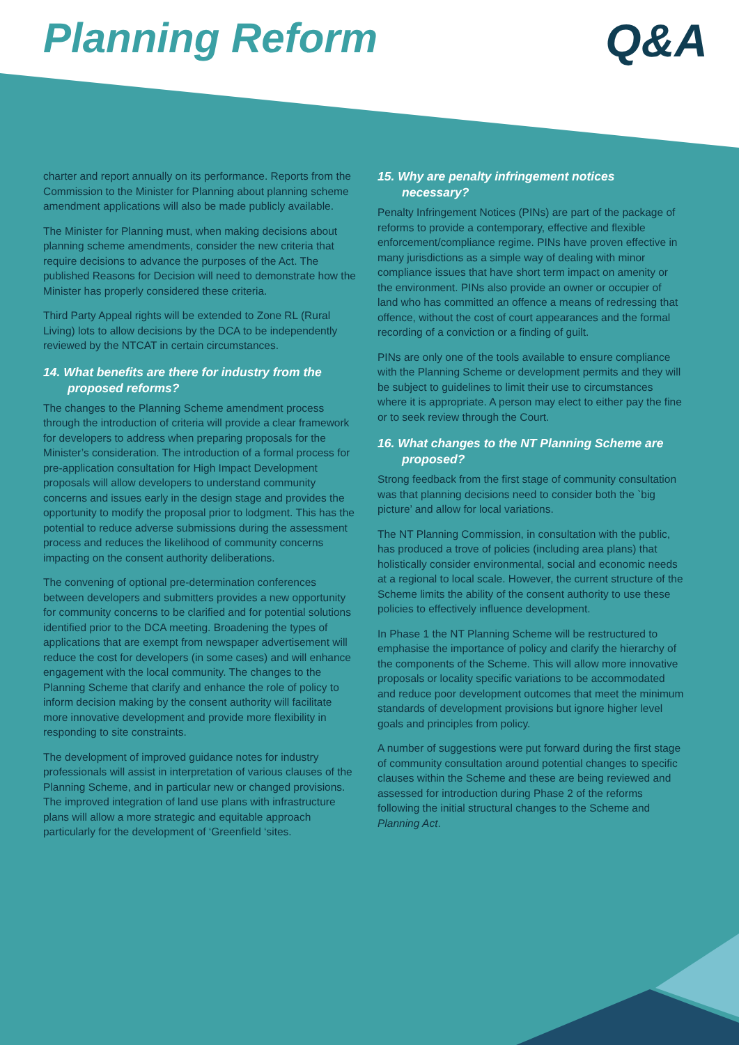Planning Reform Q&A
charter and report annually on its performance. Reports from the Commission to the Minister for Planning about planning scheme amendment applications will also be made publicly available.
The Minister for Planning must, when making decisions about planning scheme amendments, consider the new criteria that require decisions to advance the purposes of the Act. The published Reasons for Decision will need to demonstrate how the Minister has properly considered these criteria.
Third Party Appeal rights will be extended to Zone RL (Rural Living) lots to allow decisions by the DCA to be independently reviewed by the NTCAT in certain circumstances.
14. What benefits are there for industry from the proposed reforms?
The changes to the Planning Scheme amendment process through the introduction of criteria will provide a clear framework for developers to address when preparing proposals for the Minister’s consideration. The introduction of a formal process for pre-application consultation for High Impact Development proposals will allow developers to understand community concerns and issues early in the design stage and provides the opportunity to modify the proposal prior to lodgment. This has the potential to reduce adverse submissions during the assessment process and reduces the likelihood of community concerns impacting on the consent authority deliberations.
The convening of optional pre-determination conferences between developers and submitters provides a new opportunity for community concerns to be clarified and for potential solutions identified prior to the DCA meeting. Broadening the types of applications that are exempt from newspaper advertisement will reduce the cost for developers (in some cases) and will enhance engagement with the local community. The changes to the Planning Scheme that clarify and enhance the role of policy to inform decision making by the consent authority will facilitate more innovative development and provide more flexibility in responding to site constraints.
The development of improved guidance notes for industry professionals will assist in interpretation of various clauses of the Planning Scheme, and in particular new or changed provisions. The improved integration of land use plans with infrastructure plans will allow a more strategic and equitable approach particularly for the development of ‘Greenfield ‘sites.
15. Why are penalty infringement notices necessary?
Penalty Infringement Notices (PINs) are part of the package of reforms to provide a contemporary, effective and flexible enforcement/compliance regime. PINs have proven effective in many jurisdictions as a simple way of dealing with minor compliance issues that have short term impact on amenity or the environment. PINs also provide an owner or occupier of land who has committed an offence a means of redressing that offence, without the cost of court appearances and the formal recording of a conviction or a finding of guilt.
PINs are only one of the tools available to ensure compliance with the Planning Scheme or development permits and they will be subject to guidelines to limit their use to circumstances where it is appropriate. A person may elect to either pay the fine or to seek review through the Court.
16. What changes to the NT Planning Scheme are proposed?
Strong feedback from the first stage of community consultation was that planning decisions need to consider both the `big picture’ and allow for local variations.
The NT Planning Commission, in consultation with the public, has produced a trove of policies (including area plans) that holistically consider environmental, social and economic needs at a regional to local scale. However, the current structure of the Scheme limits the ability of the consent authority to use these policies to effectively influence development.
In Phase 1 the NT Planning Scheme will be restructured to emphasise the importance of policy and clarify the hierarchy of the components of the Scheme. This will allow more innovative proposals or locality specific variations to be accommodated and reduce poor development outcomes that meet the minimum standards of development provisions but ignore higher level goals and principles from policy.
A number of suggestions were put forward during the first stage of community consultation around potential changes to specific clauses within the Scheme and these are being reviewed and assessed for introduction during Phase 2 of the reforms following the initial structural changes to the Scheme and Planning Act.